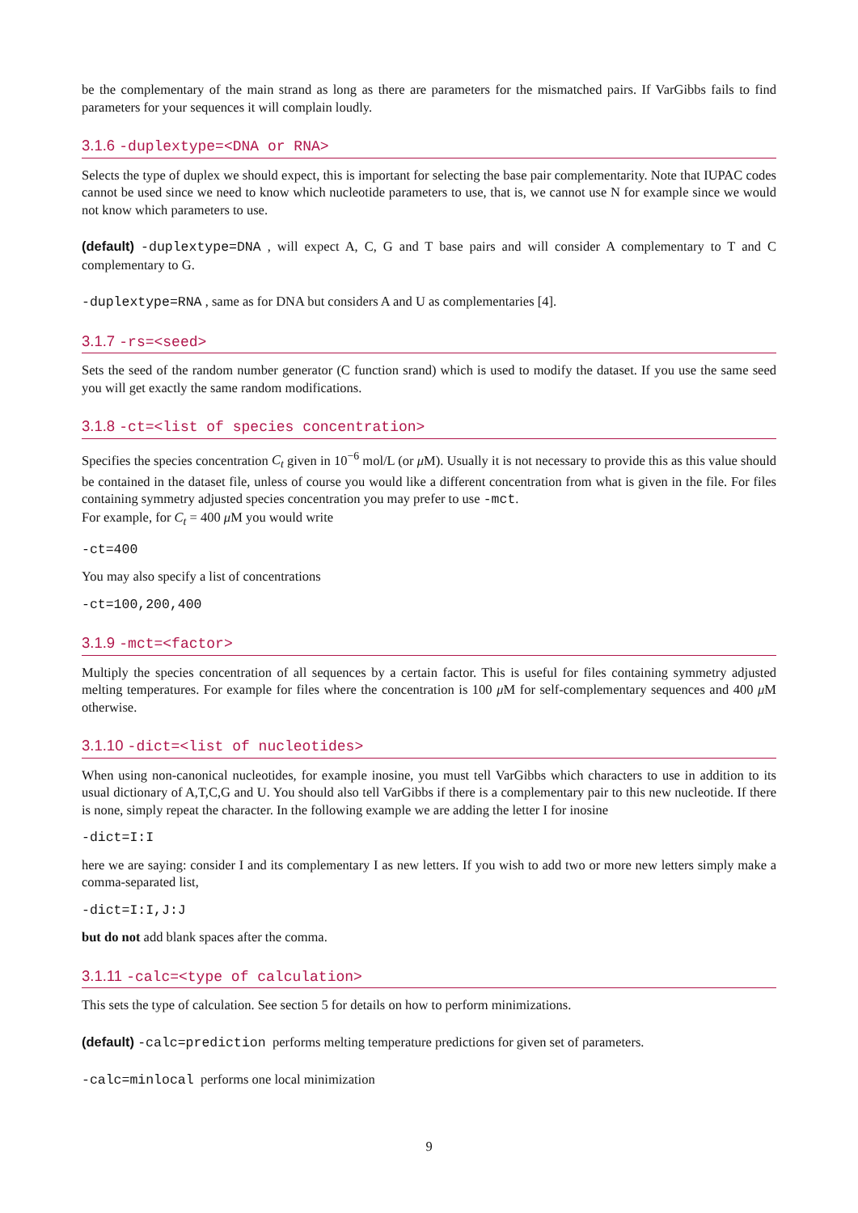be the complementary of the main strand as long as there are parameters for the mismatched pairs. If VarGibbs fails to find parameters for your sequences it will complain loudly.
3.1.6 -duplextype=<DNA or RNA>
Selects the type of duplex we should expect, this is important for selecting the base pair complementarity. Note that IUPAC codes cannot be used since we need to know which nucleotide parameters to use, that is, we cannot use N for example since we would not know which parameters to use.
(default) -duplextype=DNA , will expect A, C, G and T base pairs and will consider A complementary to T and C complementary to G.
-duplextype=RNA , same as for DNA but considers A and U as complementaries [4].
3.1.7 -rs=<seed>
Sets the seed of the random number generator (C function srand) which is used to modify the dataset. If you use the same seed you will get exactly the same random modifications.
3.1.8 -ct=<list of species concentration>
Specifies the species concentration C<sub>t</sub> given in 10<sup>−6</sup> mol/L (or μ M). Usually it is not necessary to provide this as this value should be contained in the dataset file, unless of course you would like a different concentration from what is given in the file. For files containing symmetry adjusted species concentration you may prefer to use -mct.
For example, for C<sub>t</sub> = 400 μ M you would write
-ct=400
You may also specify a list of concentrations
-ct=100,200,400
3.1.9 -mct=<factor>
Multiply the species concentration of all sequences by a certain factor. This is useful for files containing symmetry adjusted melting temperatures. For example for files where the concentration is 100 μ M for self-complementary sequences and 400 μ M otherwise.
3.1.10 -dict=<list of nucleotides>
When using non-canonical nucleotides, for example inosine, you must tell VarGibbs which characters to use in addition to its usual dictionary of A,T,C,G and U. You should also tell VarGibbs if there is a complementary pair to this new nucleotide. If there is none, simply repeat the character. In the following example we are adding the letter I for inosine
-dict=I:I
here we are saying: consider I and its complementary I as new letters. If you wish to add two or more new letters simply make a comma-separated list,
-dict=I:I,J:J
but do not add blank spaces after the comma.
3.1.11 -calc=<type of calculation>
This sets the type of calculation. See section 5 for details on how to perform minimizations.
(default) -calc=prediction performs melting temperature predictions for given set of parameters.
-calc=minlocal performs one local minimization
9